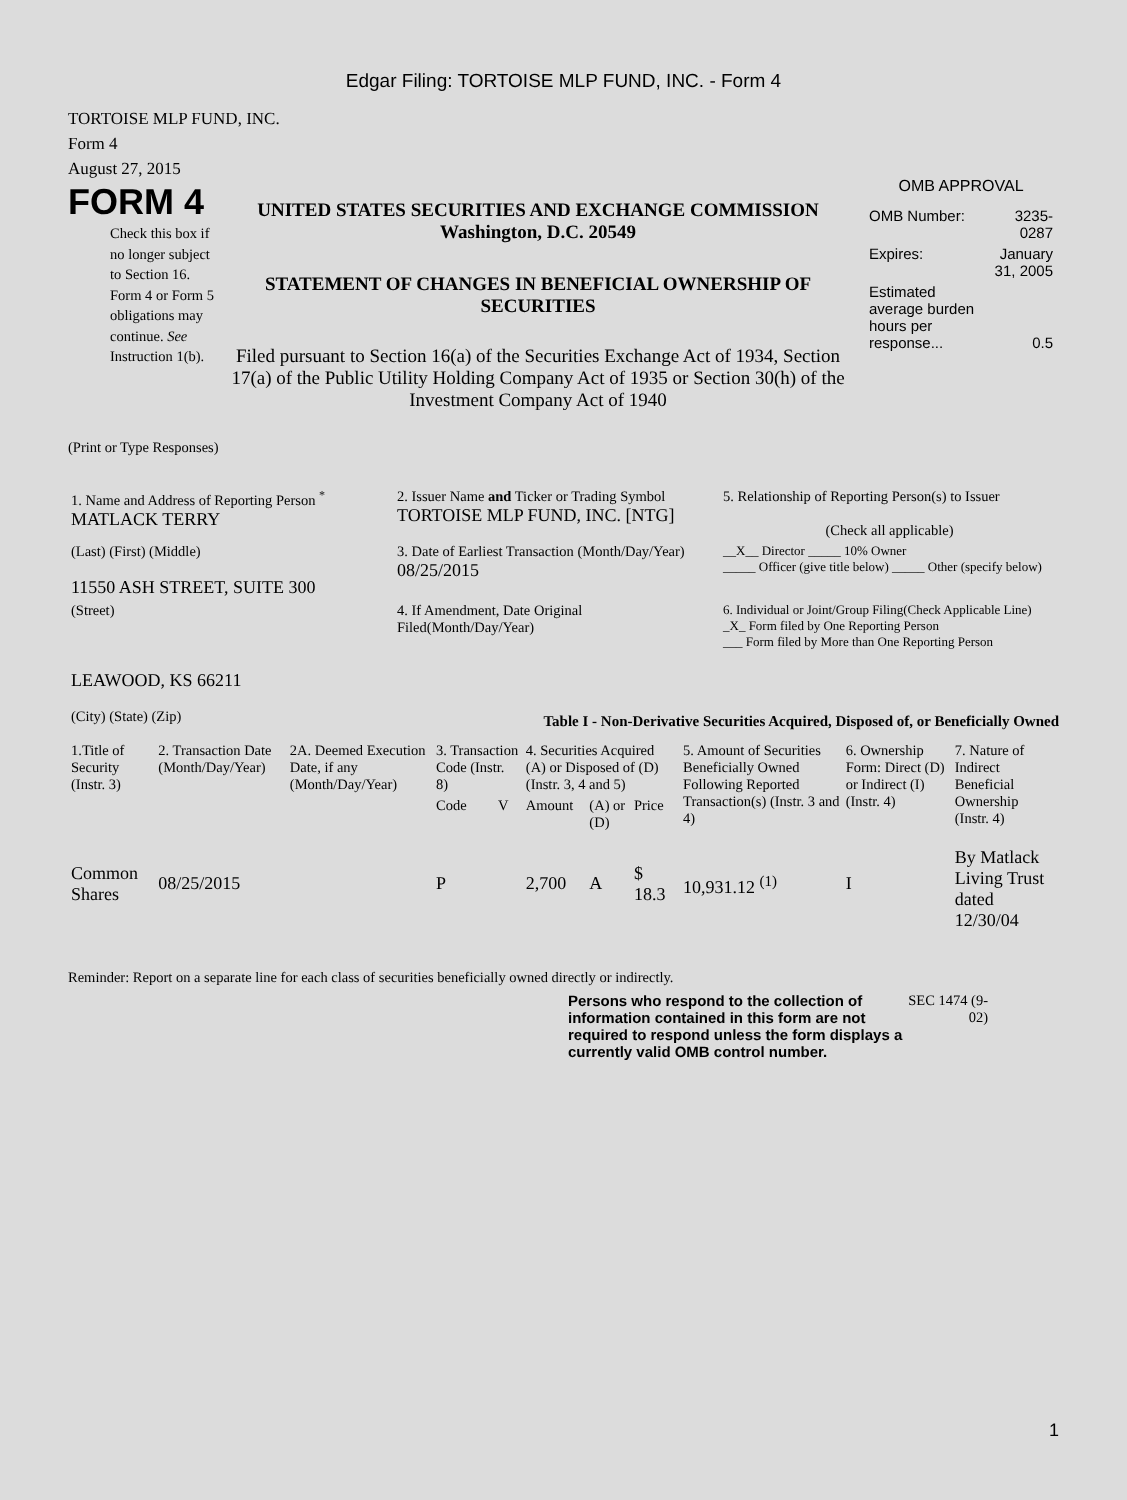Edgar Filing: TORTOISE MLP FUND, INC. - Form 4
TORTOISE MLP FUND, INC.
Form 4
August 27, 2015
FORM 4
Check this box if no longer subject to Section 16. Form 4 or Form 5 obligations may continue. See Instruction 1(b).
UNITED STATES SECURITIES AND EXCHANGE COMMISSION
Washington, D.C. 20549
STATEMENT OF CHANGES IN BENEFICIAL OWNERSHIP OF SECURITIES
Filed pursuant to Section 16(a) of the Securities Exchange Act of 1934, Section 17(a) of the Public Utility Holding Company Act of 1935 or Section 30(h) of the Investment Company Act of 1940
OMB APPROVAL
| OMB Number: | 3235-0287 |
| Expires: | January 31, 2005 |
| Estimated average burden hours per response... | 0.5 |
(Print or Type Responses)
| 1. Name and Address of Reporting Person <sup>*</sup> MATLACK TERRY | 2. Issuer Name and Ticker or Trading Symbol TORTOISE MLP FUND, INC. [NTG] | 5. Relationship of Reporting Person(s) to Issuer (Check all applicable) |
| (Last) (First) (Middle) 11550 ASH STREET, SUITE 300 | 3. Date of Earliest Transaction (Month/Day/Year) 08/25/2015 | __X__ Director _____ 10% Owner _____ Officer (give title below) _____ Other (specify below) |
| (Street) LEAWOOD, KS 66211 (City) (State) (Zip) | 4. If Amendment, Date Original Filed(Month/Day/Year) | 6. Individual or Joint/Group Filing(Check Applicable Line) _X_ Form filed by One Reporting Person ___ Form filed by More than One Reporting Person |
Table I - Non-Derivative Securities Acquired, Disposed of, or Beneficially Owned
| 1.Title of Security (Instr. 3) | 2. Transaction Date (Month/Day/Year) | 2A. Deemed Execution Date, if any (Month/Day/Year) | 3. Transaction Code (Instr. 8) | | 4. Securities Acquired (A) or Disposed of (D) (Instr. 3, 4 and 5) | | | 5. Amount of Securities Beneficially Owned Following Reported Transaction(s) (Instr. 3 and 4) | 6. Ownership Form: Direct (D) or Indirect (I) (Instr. 4) | 7. Nature of Indirect Beneficial Ownership (Instr. 4) |
| --- | --- | --- | --- | --- | --- | --- | --- | --- | --- | --- |
| | | | Code | V | Amount | (A) or (D) | Price | | | |
| Common Shares | 08/25/2015 | | P | | 2,700 | A | $ 18.3 | 10,931.12 <sup>(1)</sup> | I | By Matlack Living Trust dated 12/30/04 |
Reminder: Report on a separate line for each class of securities beneficially owned directly or indirectly.
Persons who respond to the collection of information contained in this form are not required to respond unless the form displays a currently valid OMB control number.
SEC 1474 (9-02)
1